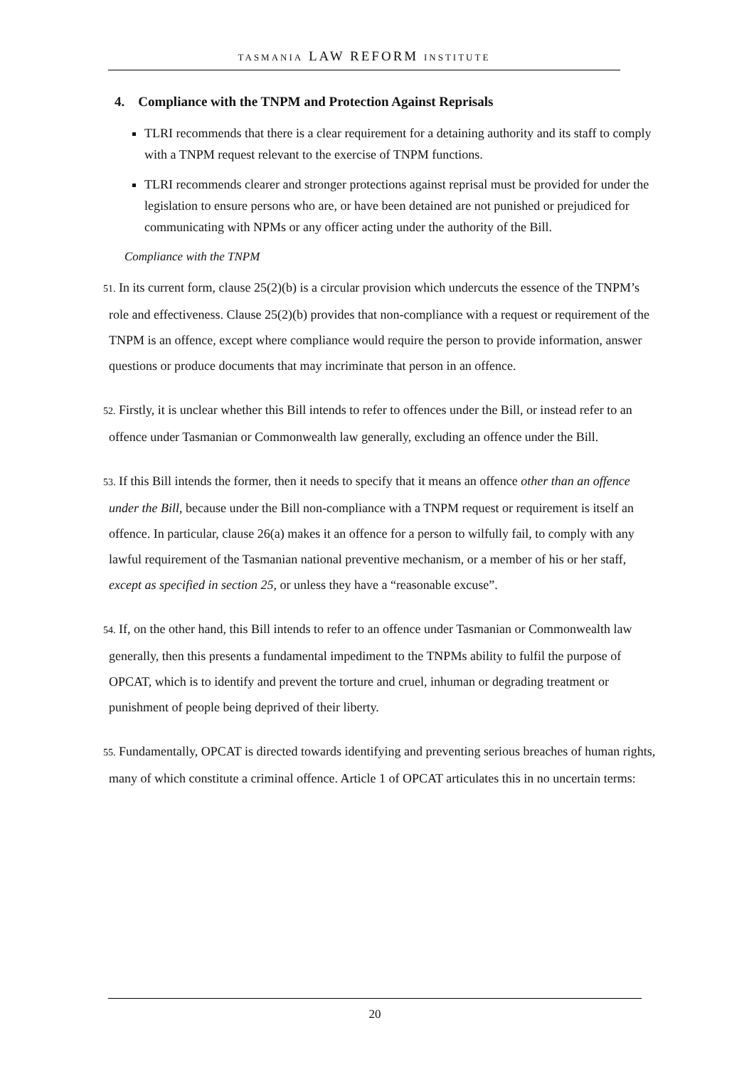TASMANIA LAW REFORM INSTITUTE
4. Compliance with the TNPM and Protection Against Reprisals
TLRI recommends that there is a clear requirement for a detaining authority and its staff to comply with a TNPM request relevant to the exercise of TNPM functions.
TLRI recommends clearer and stronger protections against reprisal must be provided for under the legislation to ensure persons who are, or have been detained are not punished or prejudiced for communicating with NPMs or any officer acting under the authority of the Bill.
Compliance with the TNPM
51. In its current form, clause 25(2)(b) is a circular provision which undercuts the essence of the TNPM’s role and effectiveness. Clause 25(2)(b) provides that non-compliance with a request or requirement of the TNPM is an offence, except where compliance would require the person to provide information, answer questions or produce documents that may incriminate that person in an offence.
52. Firstly, it is unclear whether this Bill intends to refer to offences under the Bill, or instead refer to an offence under Tasmanian or Commonwealth law generally, excluding an offence under the Bill.
53. If this Bill intends the former, then it needs to specify that it means an offence other than an offence under the Bill, because under the Bill non-compliance with a TNPM request or requirement is itself an offence. In particular, clause 26(a) makes it an offence for a person to wilfully fail, to comply with any lawful requirement of the Tasmanian national preventive mechanism, or a member of his or her staff, except as specified in section 25, or unless they have a “reasonable excuse”.
54. If, on the other hand, this Bill intends to refer to an offence under Tasmanian or Commonwealth law generally, then this presents a fundamental impediment to the TNPMs ability to fulfil the purpose of OPCAT, which is to identify and prevent the torture and cruel, inhuman or degrading treatment or punishment of people being deprived of their liberty.
55. Fundamentally, OPCAT is directed towards identifying and preventing serious breaches of human rights, many of which constitute a criminal offence. Article 1 of OPCAT articulates this in no uncertain terms:
20